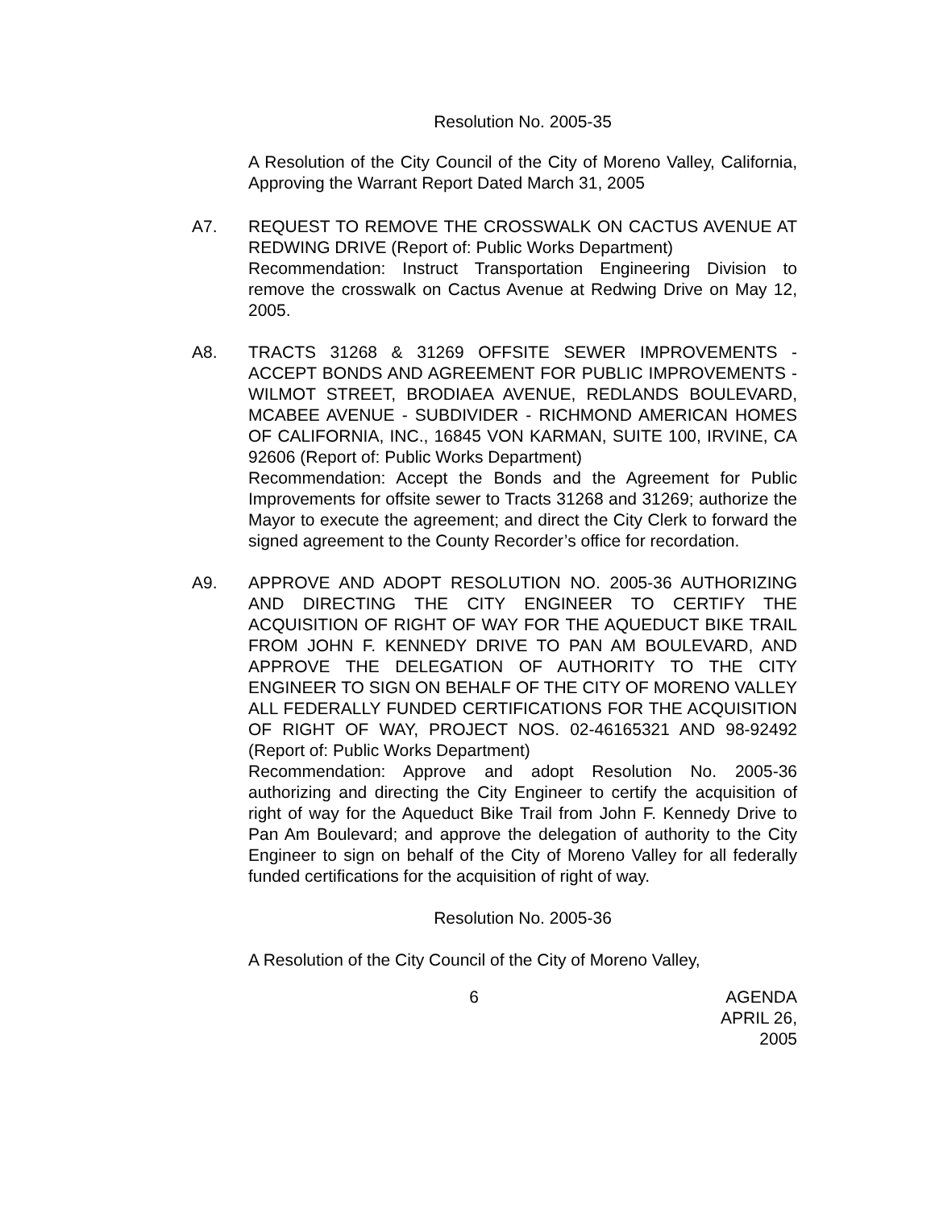Resolution No. 2005-35
A Resolution of the City Council of the City of Moreno Valley, California, Approving the Warrant Report Dated March 31, 2005
A7. REQUEST TO REMOVE THE CROSSWALK ON CACTUS AVENUE AT REDWING DRIVE (Report of: Public Works Department)
Recommendation: Instruct Transportation Engineering Division to remove the crosswalk on Cactus Avenue at Redwing Drive on May 12, 2005.
A8. TRACTS 31268 & 31269 OFFSITE SEWER IMPROVEMENTS - ACCEPT BONDS AND AGREEMENT FOR PUBLIC IMPROVEMENTS - WILMOT STREET, BRODIAEA AVENUE, REDLANDS BOULEVARD, MCABEE AVENUE - SUBDIVIDER - RICHMOND AMERICAN HOMES OF CALIFORNIA, INC., 16845 VON KARMAN, SUITE 100, IRVINE, CA 92606 (Report of: Public Works Department)
Recommendation: Accept the Bonds and the Agreement for Public Improvements for offsite sewer to Tracts 31268 and 31269; authorize the Mayor to execute the agreement; and direct the City Clerk to forward the signed agreement to the County Recorder’s office for recordation.
A9. APPROVE AND ADOPT RESOLUTION NO. 2005-36 AUTHORIZING AND DIRECTING THE CITY ENGINEER TO CERTIFY THE ACQUISITION OF RIGHT OF WAY FOR THE AQUEDUCT BIKE TRAIL FROM JOHN F. KENNEDY DRIVE TO PAN AM BOULEVARD, AND APPROVE THE DELEGATION OF AUTHORITY TO THE CITY ENGINEER TO SIGN ON BEHALF OF THE CITY OF MORENO VALLEY ALL FEDERALLY FUNDED CERTIFICATIONS FOR THE ACQUISITION OF RIGHT OF WAY, PROJECT NOS. 02-46165321 AND 98-92492 (Report of: Public Works Department)
Recommendation: Approve and adopt Resolution No. 2005-36 authorizing and directing the City Engineer to certify the acquisition of right of way for the Aqueduct Bike Trail from John F. Kennedy Drive to Pan Am Boulevard; and approve the delegation of authority to the City Engineer to sign on behalf of the City of Moreno Valley for all federally funded certifications for the acquisition of right of way.
Resolution No. 2005-36
A Resolution of the City Council of the City of Moreno Valley,
6 AGENDA
APRIL 26, 2005